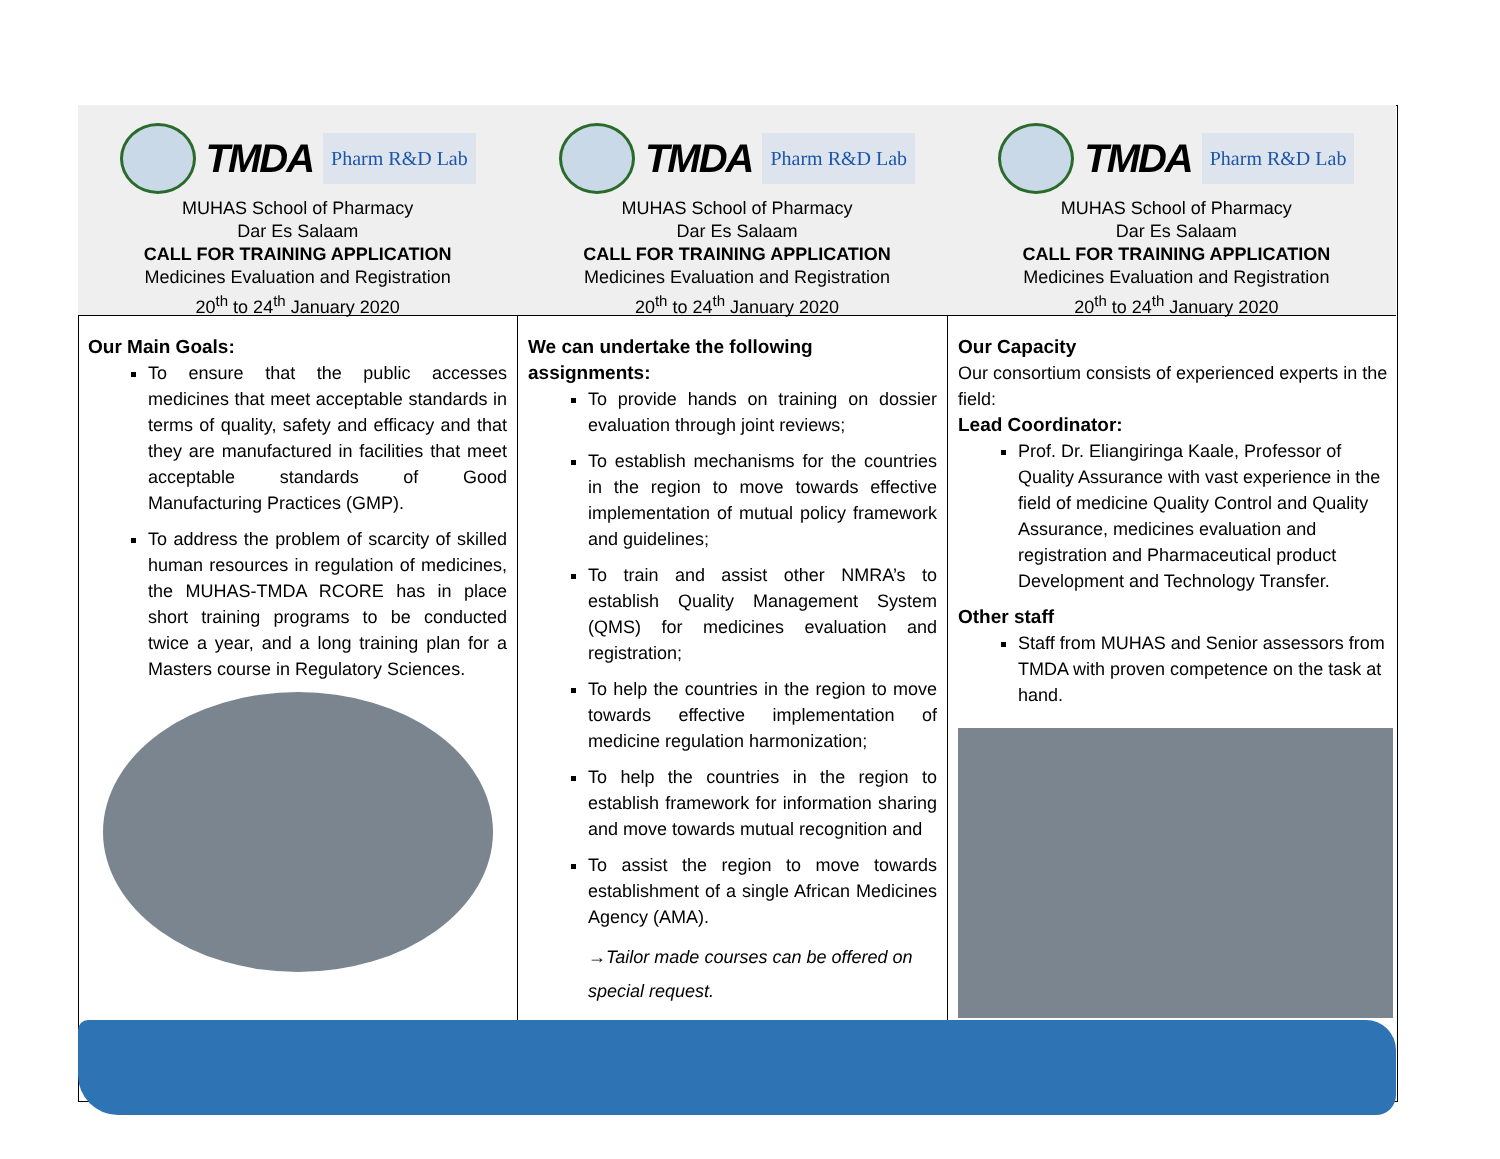TMDA
Pharm R&D Lab
MUHAS School of Pharmacy
Dar Es Salaam
CALL FOR TRAINING APPLICATION
Medicines Evaluation and Registration
20<sup>th</sup> to 24<sup>th</sup> January 2020
TMDA
Pharm R&D Lab
MUHAS School of Pharmacy
Dar Es Salaam
CALL FOR TRAINING APPLICATION
Medicines Evaluation and Registration
20<sup>th</sup> to 24<sup>th</sup> January 2020
TMDA
Pharm R&D Lab
MUHAS School of Pharmacy
Dar Es Salaam
CALL FOR TRAINING APPLICATION
Medicines Evaluation and Registration
20<sup>th</sup> to 24<sup>th</sup> January 2020
Our Main Goals:
To ensure that the public accesses medicines that meet acceptable standards in terms of quality, safety and efficacy and that they are manufactured in facilities that meet acceptable standards of Good Manufacturing Practices (GMP).
To address the problem of scarcity of skilled human resources in regulation of medicines, the MUHAS-TMDA RCORE has in place short training programs to be conducted twice a year, and a long training plan for a Masters course in Regulatory Sciences.
We can undertake the following assignments:
To provide hands on training on dossier evaluation through joint reviews;
To establish mechanisms for the countries in the region to move towards effective implementation of mutual policy framework and guidelines;
To train and assist other NMRA’s to establish Quality Management System (QMS) for medicines evaluation and registration;
To help the countries in the region to move towards effective implementation of medicine regulation harmonization;
To help the countries in the region to establish framework for information sharing and move towards mutual recognition and
To assist the region to move towards establishment of a single African Medicines Agency (AMA).
→Tailor made courses can be offered on special request.
Our Capacity
Our consortium consists of experienced experts in the field:
Lead Coordinator:
Prof. Dr. Eliangiringa Kaale, Professor of Quality Assurance with vast experience in the field of medicine Quality Control and Quality Assurance, medicines evaluation and registration and Pharmaceutical product Development and Technology Transfer.
Other staff
Staff from MUHAS and Senior assessors from TMDA with proven competence on the task at hand.